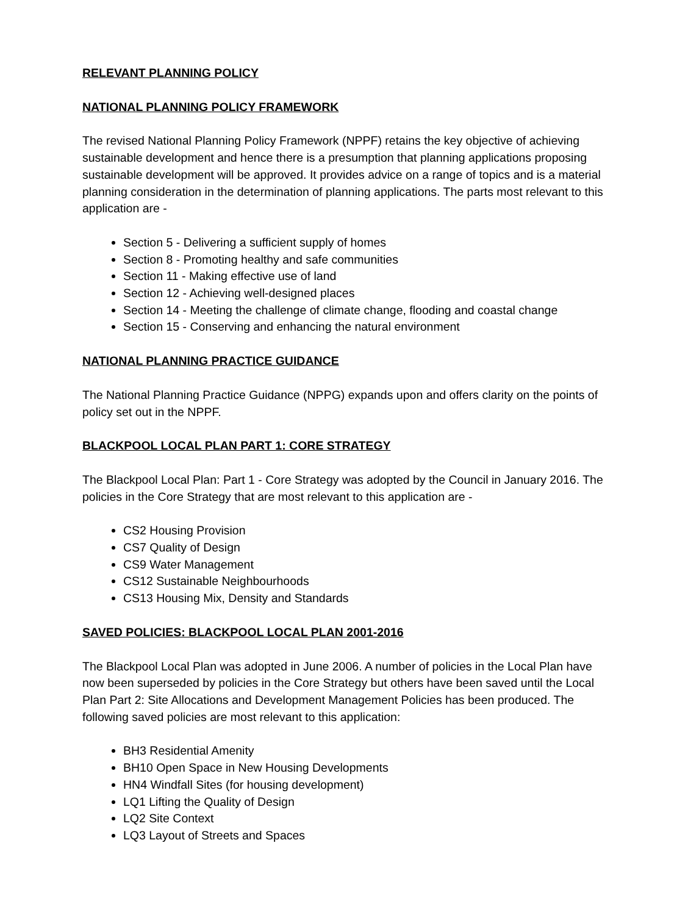RELEVANT PLANNING POLICY
NATIONAL PLANNING POLICY FRAMEWORK
The revised National Planning Policy Framework (NPPF) retains the key objective of achieving sustainable development and hence there is a presumption that planning applications proposing sustainable development will be approved. It provides advice on a range of topics and is a material planning consideration in the determination of planning applications. The parts most relevant to this application are -
Section 5 - Delivering a sufficient supply of homes
Section 8 - Promoting healthy and safe communities
Section 11 - Making effective use of land
Section 12 - Achieving well-designed places
Section 14 - Meeting the challenge of climate change, flooding and coastal change
Section 15 - Conserving and enhancing the natural environment
NATIONAL PLANNING PRACTICE GUIDANCE
The National Planning Practice Guidance (NPPG) expands upon and offers clarity on the points of policy set out in the NPPF.
BLACKPOOL LOCAL PLAN PART 1: CORE STRATEGY
The Blackpool Local Plan: Part 1 - Core Strategy was adopted by the Council in January 2016. The policies in the Core Strategy that are most relevant to this application are -
CS2 Housing Provision
CS7 Quality of Design
CS9 Water Management
CS12 Sustainable Neighbourhoods
CS13 Housing Mix, Density and Standards
SAVED POLICIES: BLACKPOOL LOCAL PLAN 2001-2016
The Blackpool Local Plan was adopted in June 2006. A number of policies in the Local Plan have now been superseded by policies in the Core Strategy but others have been saved until the Local Plan Part 2: Site Allocations and Development Management Policies has been produced. The following saved policies are most relevant to this application:
BH3 Residential Amenity
BH10 Open Space in New Housing Developments
HN4 Windfall Sites (for housing development)
LQ1 Lifting the Quality of Design
LQ2 Site Context
LQ3 Layout of Streets and Spaces